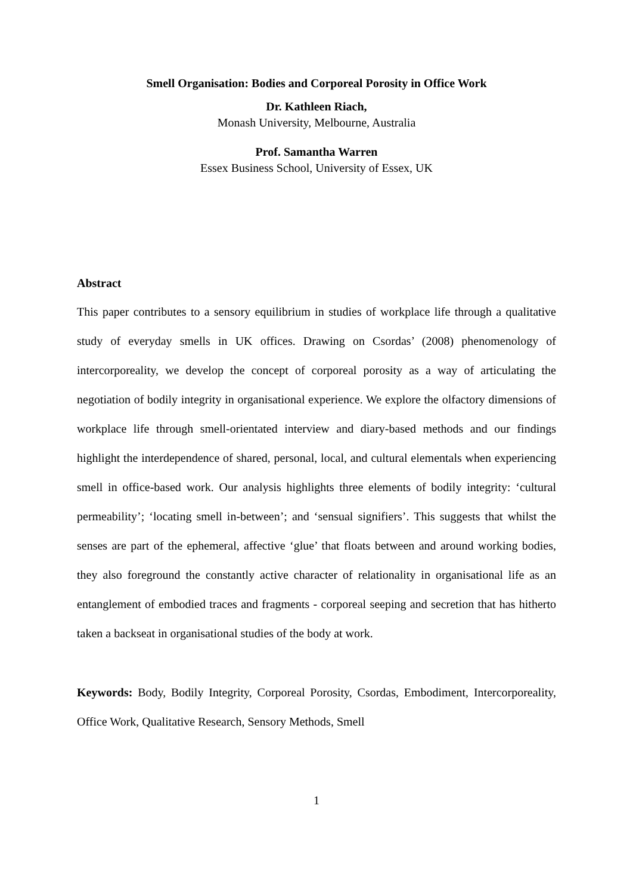Smell Organisation: Bodies and Corporeal Porosity in Office Work
Dr. Kathleen Riach,
Monash University, Melbourne, Australia
Prof. Samantha Warren
Essex Business School, University of Essex, UK
Abstract
This paper contributes to a sensory equilibrium in studies of workplace life through a qualitative study of everyday smells in UK offices. Drawing on Csordas’ (2008) phenomenology of intercorporeality, we develop the concept of corporeal porosity as a way of articulating the negotiation of bodily integrity in organisational experience. We explore the olfactory dimensions of workplace life through smell-orientated interview and diary-based methods and our findings highlight the interdependence of shared, personal, local, and cultural elementals when experiencing smell in office-based work. Our analysis highlights three elements of bodily integrity: ‘cultural permeability’; ‘locating smell in-between’; and ‘sensual signifiers’. This suggests that whilst the senses are part of the ephemeral, affective ‘glue’ that floats between and around working bodies, they also foreground the constantly active character of relationality in organisational life as an entanglement of embodied traces and fragments - corporeal seeping and secretion that has hitherto taken a backseat in organisational studies of the body at work.
Keywords: Body, Bodily Integrity, Corporeal Porosity, Csordas, Embodiment, Intercorporeality, Office Work, Qualitative Research, Sensory Methods, Smell
1